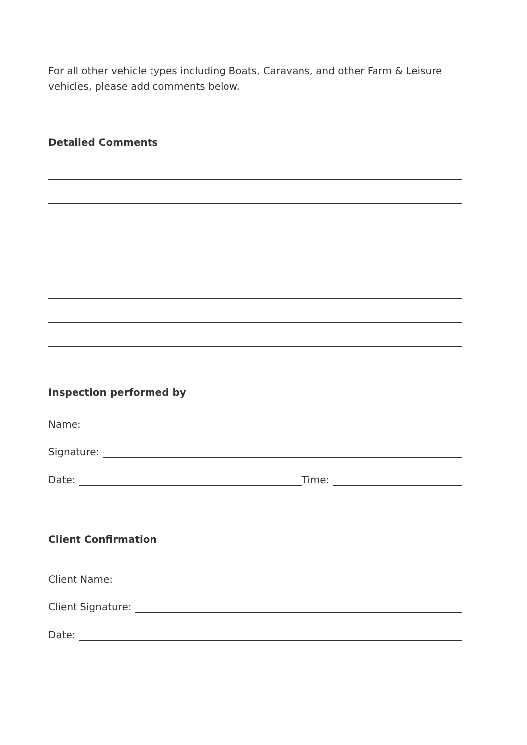For all other vehicle types including Boats, Caravans, and other Farm & Leisure vehicles, please add comments below.
Detailed Comments
Inspection performed by
Name:
Signature:
Date: Time:
Client Confirmation
Client Name:
Client Signature:
Date: